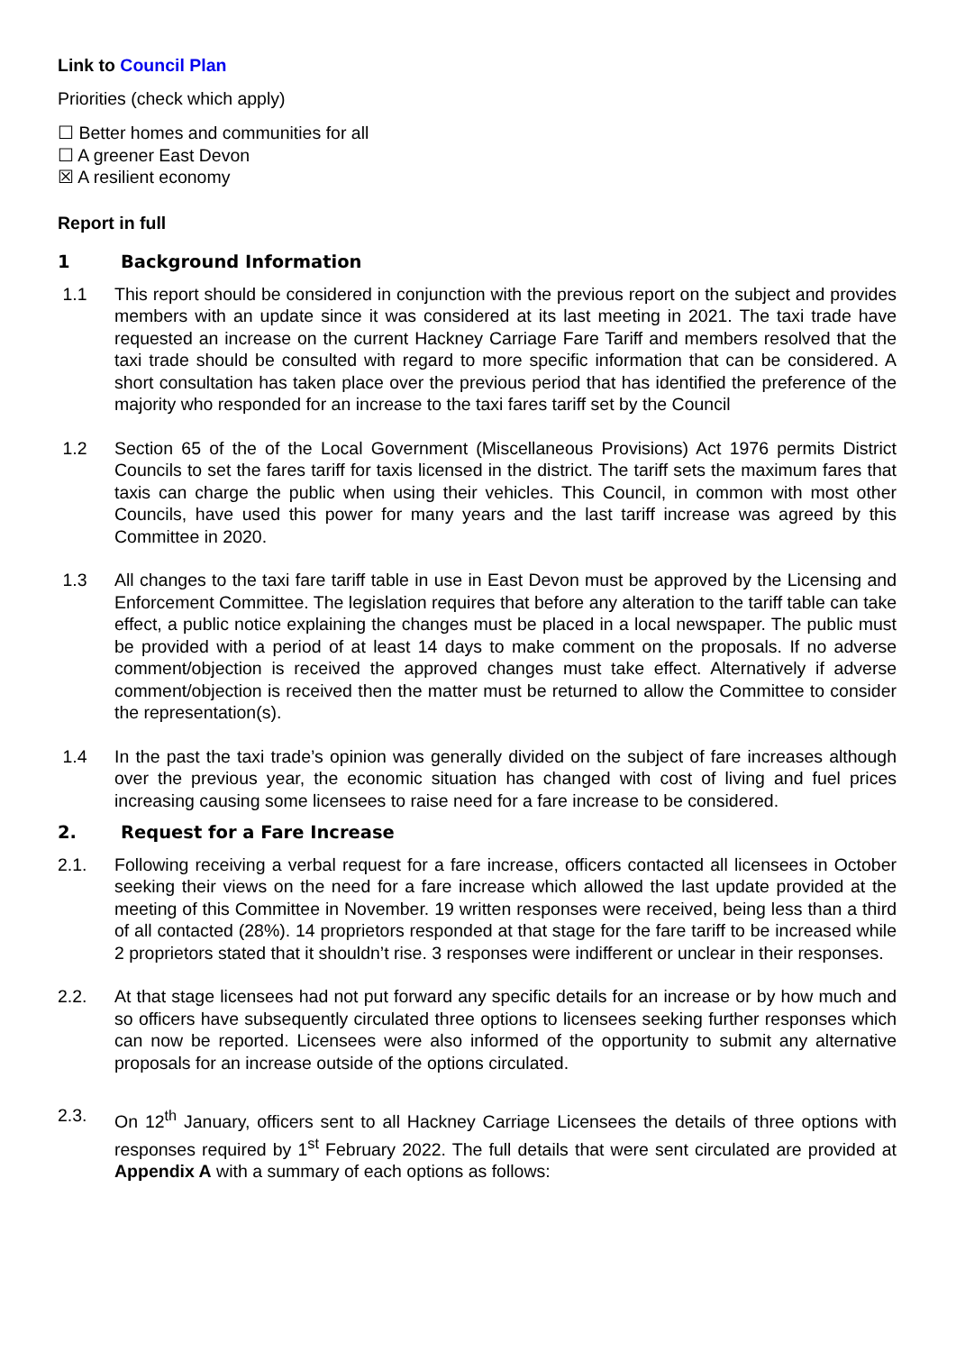Link to Council Plan
Priorities (check which apply)
☐ Better homes and communities for all
☐ A greener East Devon
☒ A resilient economy
Report in full
1 Background Information
1.1 This report should be considered in conjunction with the previous report on the subject and provides members with an update since it was considered at its last meeting in 2021. The taxi trade have requested an increase on the current Hackney Carriage Fare Tariff and members resolved that the taxi trade should be consulted with regard to more specific information that can be considered. A short consultation has taken place over the previous period that has identified the preference of the majority who responded for an increase to the taxi fares tariff set by the Council
1.2 Section 65 of the of the Local Government (Miscellaneous Provisions) Act 1976 permits District Councils to set the fares tariff for taxis licensed in the district. The tariff sets the maximum fares that taxis can charge the public when using their vehicles. This Council, in common with most other Councils, have used this power for many years and the last tariff increase was agreed by this Committee in 2020.
1.3 All changes to the taxi fare tariff table in use in East Devon must be approved by the Licensing and Enforcement Committee. The legislation requires that before any alteration to the tariff table can take effect, a public notice explaining the changes must be placed in a local newspaper. The public must be provided with a period of at least 14 days to make comment on the proposals. If no adverse comment/objection is received the approved changes must take effect. Alternatively if adverse comment/objection is received then the matter must be returned to allow the Committee to consider the representation(s).
1.4 In the past the taxi trade’s opinion was generally divided on the subject of fare increases although over the previous year, the economic situation has changed with cost of living and fuel prices increasing causing some licensees to raise need for a fare increase to be considered.
2. Request for a Fare Increase
2.1. Following receiving a verbal request for a fare increase, officers contacted all licensees in October seeking their views on the need for a fare increase which allowed the last update provided at the meeting of this Committee in November. 19 written responses were received, being less than a third of all contacted (28%). 14 proprietors responded at that stage for the fare tariff to be increased while 2 proprietors stated that it shouldn’t rise. 3 responses were indifferent or unclear in their responses.
2.2. At that stage licensees had not put forward any specific details for an increase or by how much and so officers have subsequently circulated three options to licensees seeking further responses which can now be reported. Licensees were also informed of the opportunity to submit any alternative proposals for an increase outside of the options circulated.
2.3. On 12<sup>th</sup> January, officers sent to all Hackney Carriage Licensees the details of three options with responses required by 1<sup>st</sup> February 2022. The full details that were sent circulated are provided at Appendix A with a summary of each options as follows: